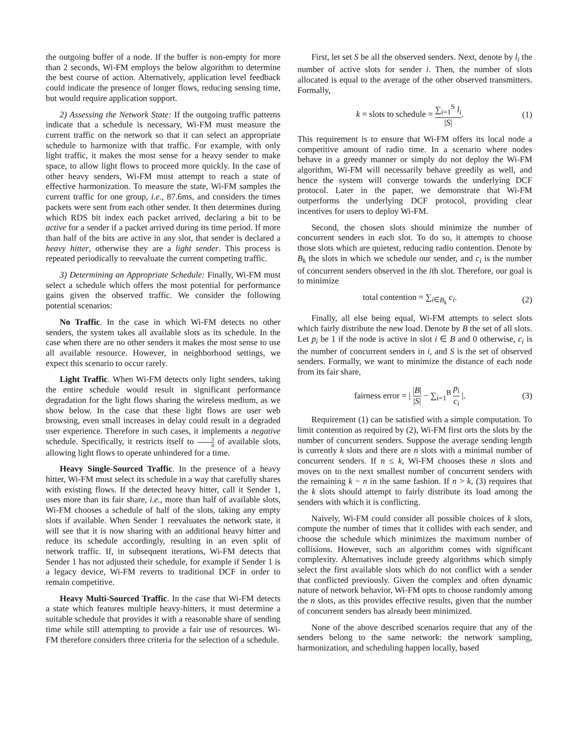the outgoing buffer of a node. If the buffer is non-empty for more than 2 seconds, Wi-FM employs the below algorithm to determine the best course of action. Alternatively, application level feedback could indicate the presence of longer flows, reducing sensing time, but would require application support.
2) Assessing the Network State: If the outgoing traffic patterns indicate that a schedule is necessary, Wi-FM must measure the current traffic on the network so that it can select an appropriate schedule to harmonize with that traffic. For example, with only light traffic, it makes the most sense for a heavy sender to make space, to allow light flows to proceed more quickly. In the case of other heavy senders, Wi-FM must attempt to reach a state of effective harmonization. To measure the state, Wi-FM samples the current traffic for one group, i.e., 87.6ms, and considers the times packets were sent from each other sender. It then determines during which RDS bit index each packet arrived, declaring a bit to be active for a sender if a packet arrived during its time period. If more than half of the bits are active in any slot, that sender is declared a heavy hitter, otherwise they are a light sender. This process is repeated periodically to reevaluate the current competing traffic.
3) Determining an Appropriate Schedule: Finally, Wi-FM must select a schedule which offers the most potential for performance gains given the observed traffic. We consider the following potential scenarios:
No Traffic. In the case in which Wi-FM detects no other senders, the system takes all available slots as its schedule. In the case when there are no other senders it makes the most sense to use all available resource. However, in neighborhood settings, we expect this scenario to occur rarely.
Light Traffic. When Wi-FM detects only light senders, taking the entire schedule would result in significant performance degradation for the light flows sharing the wireless medium, as we show below. In the case that these light flows are user web browsing, even small increases in delay could result in a degraded user experience. Therefore in such cases, it implements a negative schedule. Specifically, it restricts itself to 3 4 of available slots, allowing light flows to operate unhindered for a time.
Heavy Single-Sourced Traffic. In the presence of a heavy hitter, Wi-FM must select its schedule in a way that carefully shares with existing flows. If the detected heavy hitter, call it Sender 1, uses more than its fair share, i.e., more than half of available slots, Wi-FM chooses a schedule of half of the slots, taking any empty slots if available. When Sender 1 reevaluates the network state, it will see that it is now sharing with an additional heavy hitter and reduce its schedule accordingly, resulting in an even split of network traffic. If, in subsequent iterations, Wi-FM detects that Sender 1 has not adjusted their schedule, for example if Sender 1 is a legacy device, Wi-FM reverts to traditional DCF in order to remain competitive.
Heavy Multi-Sourced Traffic. In the case that Wi-FM detects a state which features multiple heavy-hitters, it must determine a suitable schedule that provides it with a reasonable share of sending time while still attempting to provide a fair use of resources. Wi-FM therefore considers three criteria for the selection of a schedule.
First, let set S be all the observed senders. Next, denote by l<sub>i</sub> the number of active slots for sender i. Then, the number of slots allocated is equal to the average of the other observed transmitters. Formally,
k = slots to schedule = ∑<sub>i=1</sub><sup>S</sup> l<sub>i</sub> |S|.
(1)
This requirement is to ensure that Wi-FM offers its local node a competitive amount of radio time. In a scenario where nodes behave in a greedy manner or simply do not deploy the Wi-FM algorithm, Wi-FM will necessarily behave greedily as well, and hence the system will converge towards the underlying DCF protocol. Later in the paper, we demonstrate that Wi-FM outperforms the underlying DCF protocol, providing clear incentives for users to deploy Wi-FM.
Second, the chosen slots should minimize the number of concurrent senders in each slot. To do so, it attempts to choose those slots which are quietest, reducing radio contention. Denote by B<sub>k</sub> the slots in which we schedule our sender, and c<sub>i</sub> is the number of concurrent senders observed in the ith slot. Therefore, our goal is to minimize
total contention = ∑<sub>i∈B<sub>k</sub></sub> c<sub>i</sub>. (2)
Finally, all else being equal, Wi-FM attempts to select slots which fairly distribute the new load. Denote by B the set of all slots. Let p<sub>i</sub> be 1 if the node is active in slot i ∈ B and 0 otherwise, c<sub>i</sub> is the number of concurrent senders in i, and S is the set of observed senders. Formally, we want to minimize the distance of each node from its fair share,
fairness error = | |B| |S| − ∑<sub>i=1</sub><sup>B</sup> p<sub>i</sub> c<sub>i</sub> |.
(3)
Requirement (1) can be satisfied with a simple computation. To limit contention as required by (2), Wi-FM first orts the slots by the number of concurrent senders. Suppose the average sending length is currently k slots and there are n slots with a minimal number of concurrent senders. If n ≤ k, Wi-FM chooses these n slots and moves on to the next smallest number of concurrent senders with the remaining k − n in the same fashion. If n > k, (3) requires that the k slots should attempt to fairly distribute its load among the senders with which it is conflicting.
Naively, Wi-FM could consider all possible choices of k slots, compute the number of times that it collides with each sender, and choose the schedule which minimizes the maximum number of collisions. However, such an algorithm comes with significant complexity. Alternatives include greedy algorithms which simply select the first available slots which do not conflict with a sender that conflicted previously. Given the complex and often dynamic nature of network behavior, Wi-FM opts to choose randomly among the n slots, as this provides effective results, given that the number of concurrent senders has already been minimized.
None of the above described scenarios require that any of the senders belong to the same network: the network sampling, harmonization, and scheduling happen locally, based